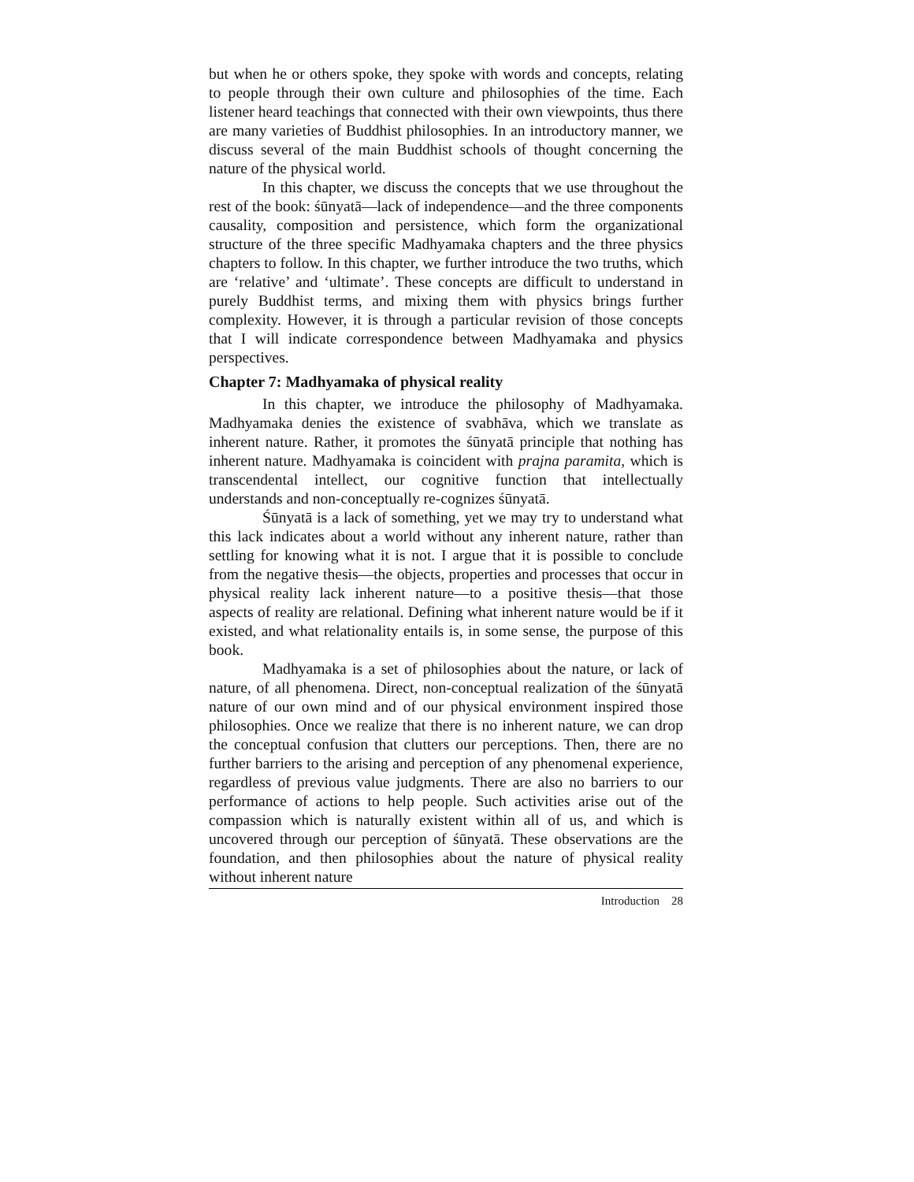but when he or others spoke, they spoke with words and concepts, relating to people through their own culture and philosophies of the time. Each listener heard teachings that connected with their own viewpoints, thus there are many varieties of Buddhist philosophies. In an introductory manner, we discuss several of the main Buddhist schools of thought concerning the nature of the physical world.
In this chapter, we discuss the concepts that we use throughout the rest of the book: śūnyatā—lack of independence—and the three components causality, composition and persistence, which form the organizational structure of the three specific Madhyamaka chapters and the three physics chapters to follow. In this chapter, we further introduce the two truths, which are ‘relative’ and ‘ultimate’. These concepts are difficult to understand in purely Buddhist terms, and mixing them with physics brings further complexity. However, it is through a particular revision of those concepts that I will indicate correspondence between Madhyamaka and physics perspectives.
Chapter 7: Madhyamaka of physical reality
In this chapter, we introduce the philosophy of Madhyamaka. Madhyamaka denies the existence of svabhāva, which we translate as inherent nature. Rather, it promotes the śūnyatā principle that nothing has inherent nature. Madhyamaka is coincident with prajna paramita, which is transcendental intellect, our cognitive function that intellectually understands and non-conceptually re-cognizes śūnyatā.
Śūnyatā is a lack of something, yet we may try to understand what this lack indicates about a world without any inherent nature, rather than settling for knowing what it is not. I argue that it is possible to conclude from the negative thesis—the objects, properties and processes that occur in physical reality lack inherent nature—to a positive thesis—that those aspects of reality are relational. Defining what inherent nature would be if it existed, and what relationality entails is, in some sense, the purpose of this book.
Madhyamaka is a set of philosophies about the nature, or lack of nature, of all phenomena. Direct, non-conceptual realization of the śūnyatā nature of our own mind and of our physical environment inspired those philosophies. Once we realize that there is no inherent nature, we can drop the conceptual confusion that clutters our perceptions. Then, there are no further barriers to the arising and perception of any phenomenal experience, regardless of previous value judgments. There are also no barriers to our performance of actions to help people. Such activities arise out of the compassion which is naturally existent within all of us, and which is uncovered through our perception of śūnyatā. These observations are the foundation, and then philosophies about the nature of physical reality without inherent nature
Introduction 28